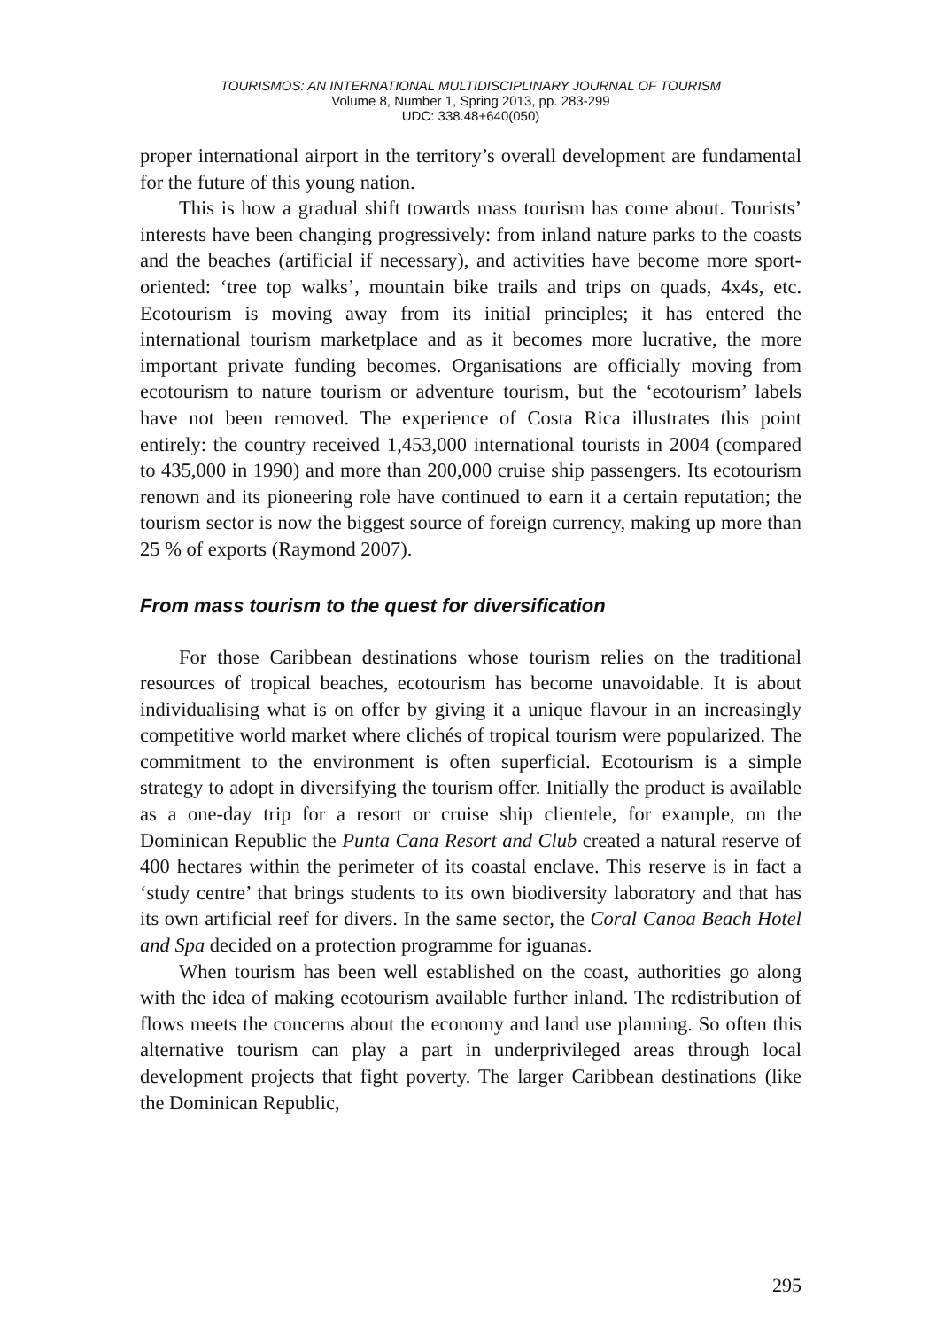TOURISMOS: AN INTERNATIONAL MULTIDISCIPLINARY JOURNAL OF TOURISM
Volume 8, Number 1, Spring 2013, pp. 283-299
UDC: 338.48+640(050)
proper international airport in the territory’s overall development are fundamental for the future of this young nation.
This is how a gradual shift towards mass tourism has come about. Tourists’ interests have been changing progressively: from inland nature parks to the coasts and the beaches (artificial if necessary), and activities have become more sport-oriented: ‘tree top walks’, mountain bike trails and trips on quads, 4x4s, etc. Ecotourism is moving away from its initial principles; it has entered the international tourism marketplace and as it becomes more lucrative, the more important private funding becomes. Organisations are officially moving from ecotourism to nature tourism or adventure tourism, but the ‘ecotourism’ labels have not been removed. The experience of Costa Rica illustrates this point entirely: the country received 1,453,000 international tourists in 2004 (compared to 435,000 in 1990) and more than 200,000 cruise ship passengers. Its ecotourism renown and its pioneering role have continued to earn it a certain reputation; the tourism sector is now the biggest source of foreign currency, making up more than 25 % of exports (Raymond 2007).
From mass tourism to the quest for diversification
For those Caribbean destinations whose tourism relies on the traditional resources of tropical beaches, ecotourism has become unavoidable. It is about individualising what is on offer by giving it a unique flavour in an increasingly competitive world market where clichés of tropical tourism were popularized. The commitment to the environment is often superficial. Ecotourism is a simple strategy to adopt in diversifying the tourism offer. Initially the product is available as a one-day trip for a resort or cruise ship clientele, for example, on the Dominican Republic the Punta Cana Resort and Club created a natural reserve of 400 hectares within the perimeter of its coastal enclave. This reserve is in fact a ‘study centre’ that brings students to its own biodiversity laboratory and that has its own artificial reef for divers. In the same sector, the Coral Canoa Beach Hotel and Spa decided on a protection programme for iguanas.
When tourism has been well established on the coast, authorities go along with the idea of making ecotourism available further inland. The redistribution of flows meets the concerns about the economy and land use planning. So often this alternative tourism can play a part in underprivileged areas through local development projects that fight poverty. The larger Caribbean destinations (like the Dominican Republic,
295